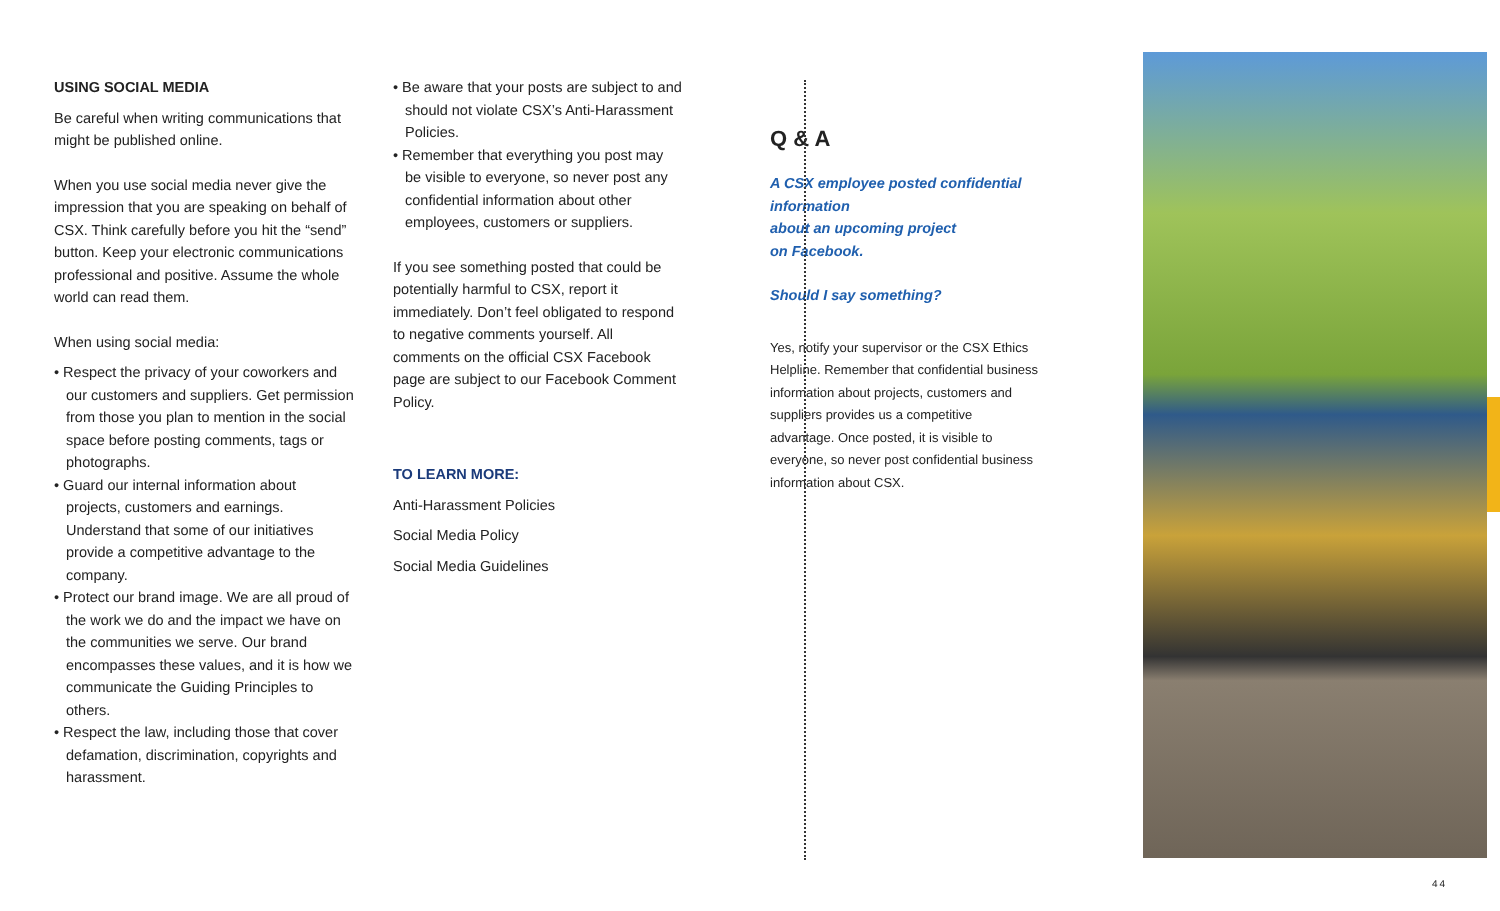USING SOCIAL MEDIA
Be careful when writing communications that might be published online.
When you use social media never give the impression that you are speaking on behalf of CSX. Think carefully before you hit the “send” button. Keep your electronic communications professional and positive. Assume the whole world can read them.
When using social media:
• Respect the privacy of your coworkers and our customers and suppliers. Get permission from those you plan to mention in the social space before posting comments, tags or photographs.
• Guard our internal information about projects, customers and earnings. Understand that some of our initiatives provide a competitive advantage to the company.
• Protect our brand image. We are all proud of the work we do and the impact we have on the communities we serve. Our brand encompasses these values, and it is how we communicate the Guiding Principles to others.
• Respect the law, including those that cover defamation, discrimination, copyrights and harassment.
• Be aware that your posts are subject to and should not violate CSX’s Anti-Harassment Policies.
• Remember that everything you post may be visible to everyone, so never post any confidential information about other employees, customers or suppliers.
If you see something posted that could be potentially harmful to CSX, report it immediately. Don’t feel obligated to respond to negative comments yourself. All comments on the official CSX Facebook page are subject to our Facebook Comment Policy.
TO LEARN MORE:
Anti-Harassment Policies
Social Media Policy
Social Media Guidelines
Q & A
A CSX employee posted confidential information
about an upcoming project
on Facebook.
Should I say something?
Yes, notify your supervisor or the CSX Ethics Helpline. Remember that confidential business information about projects, customers and suppliers provides us a competitive advantage. Once posted, it is visible to everyone, so never post confidential business information about CSX.
44